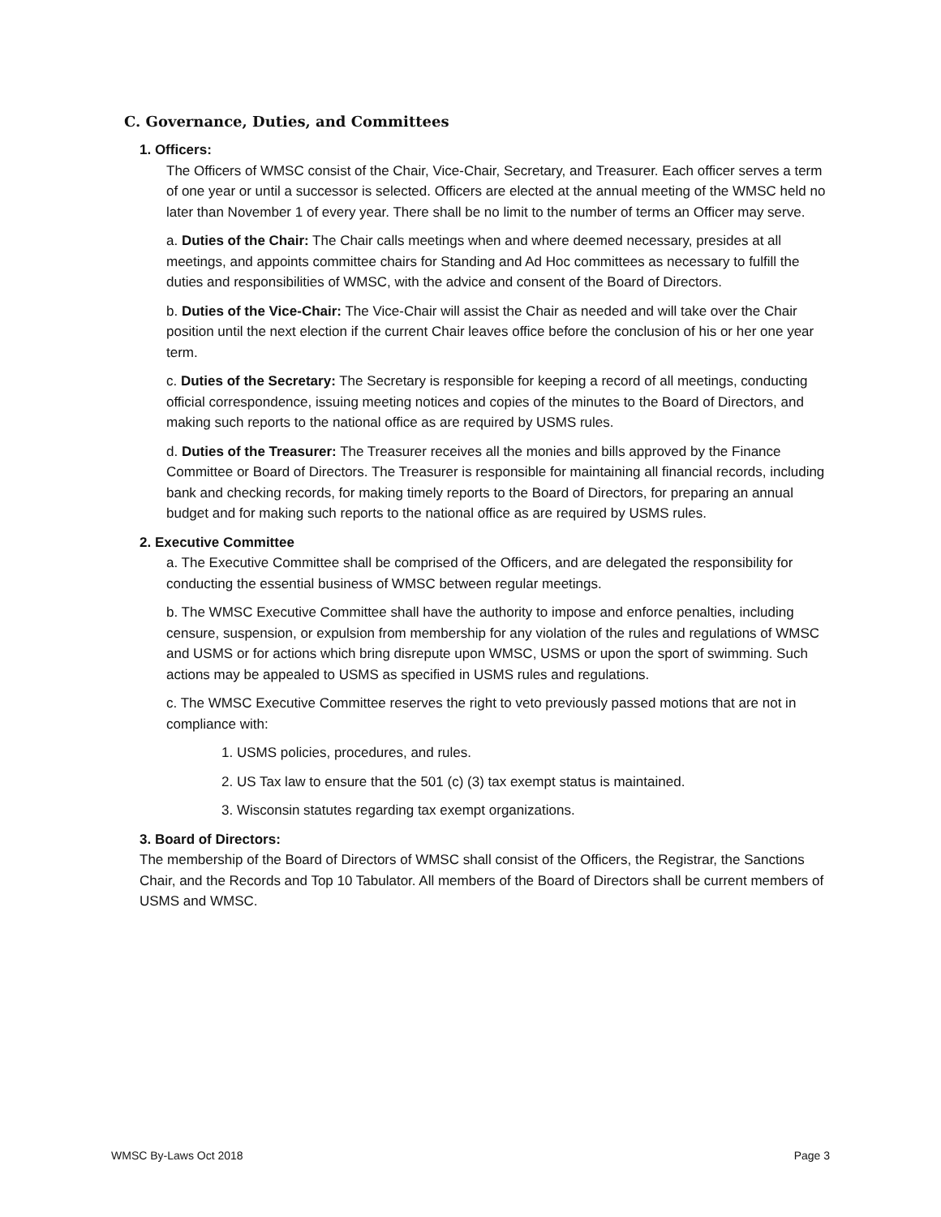C. Governance, Duties, and Committees
1. Officers:
The Officers of WMSC consist of the Chair, Vice-Chair, Secretary, and Treasurer. Each officer serves a term of one year or until a successor is selected. Officers are elected at the annual meeting of the WMSC held no later than November 1 of every year. There shall be no limit to the number of terms an Officer may serve.
a. Duties of the Chair: The Chair calls meetings when and where deemed necessary, presides at all meetings, and appoints committee chairs for Standing and Ad Hoc committees as necessary to fulfill the duties and responsibilities of WMSC, with the advice and consent of the Board of Directors.
b. Duties of the Vice-Chair: The Vice-Chair will assist the Chair as needed and will take over the Chair position until the next election if the current Chair leaves office before the conclusion of his or her one year term.
c. Duties of the Secretary: The Secretary is responsible for keeping a record of all meetings, conducting official correspondence, issuing meeting notices and copies of the minutes to the Board of Directors, and making such reports to the national office as are required by USMS rules.
d. Duties of the Treasurer: The Treasurer receives all the monies and bills approved by the Finance Committee or Board of Directors. The Treasurer is responsible for maintaining all financial records, including bank and checking records, for making timely reports to the Board of Directors, for preparing an annual budget and for making such reports to the national office as are required by USMS rules.
2. Executive Committee
a. The Executive Committee shall be comprised of the Officers, and are delegated the responsibility for conducting the essential business of WMSC between regular meetings.
b. The WMSC Executive Committee shall have the authority to impose and enforce penalties, including censure, suspension, or expulsion from membership for any violation of the rules and regulations of WMSC and USMS or for actions which bring disrepute upon WMSC, USMS or upon the sport of swimming. Such actions may be appealed to USMS as specified in USMS rules and regulations.
c. The WMSC Executive Committee reserves the right to veto previously passed motions that are not in compliance with:
1. USMS policies, procedures, and rules.
2. US Tax law to ensure that the 501 (c) (3) tax exempt status is maintained.
3. Wisconsin statutes regarding tax exempt organizations.
3. Board of Directors:
The membership of the Board of Directors of WMSC shall consist of the Officers, the Registrar, the Sanctions Chair, and the Records and Top 10 Tabulator. All members of the Board of Directors shall be current members of USMS and WMSC.
WMSC By-Laws Oct 2018 Page 3